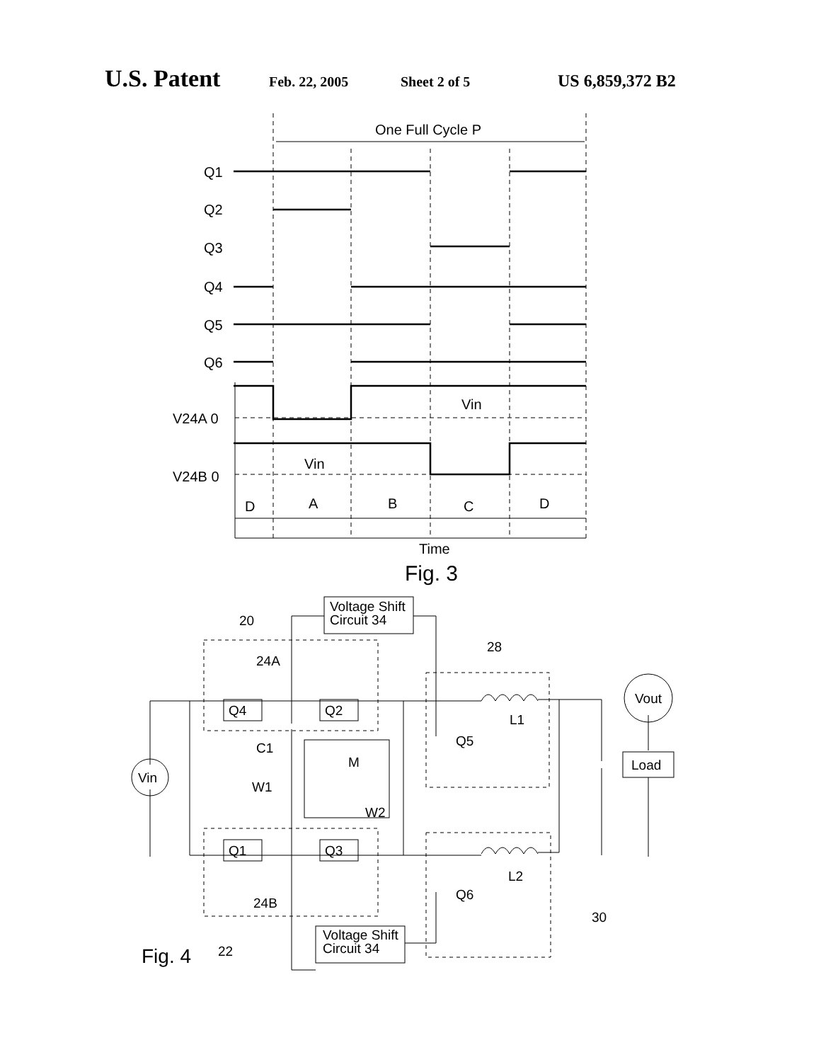U.S. Patent Feb. 22, 2005 Sheet 2 of 5 US 6,859,372 B2
One Full Cycle P
Q1
Q2
Q3
Q4
Q5
Q6
V24A 0
V24B 0
Vin
Vin
D
A
B
C
D
Time
Fig. 3
Voltage Shift
Circuit 34
Voltage Shift
Circuit 34
20
24A
28
Q4
Q2
Q1
Q3
Vout
Load
Vin
C1
M
W1
W2
L1
L2
Q5
Q6
24B
30
Fig. 4
22